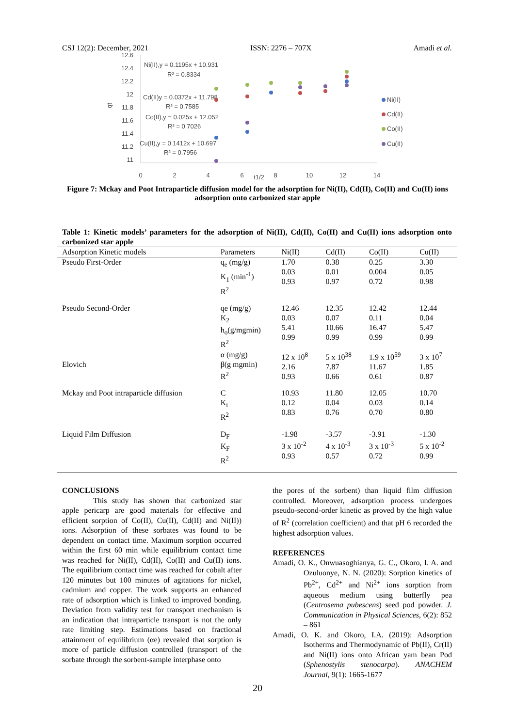CSJ 12(2): December, 2021 ISSN: 2276 – 707X Amadi et al.
12.6
12.4
12.2
12
11.8
11.6
11.4
11.2
11
qt
0
2
4
6
t1/2
8
10
12
14
Ni(II),y = 0.1195x + 10.931
R² = 0.8334
Cd(II)y = 0.0372x + 11.798
R² = 0.7585
Co(II),y = 0.025x + 12.052
R² = 0.7026
Cu(II),y = 0.1412x + 10.697
R² = 0.7956
Ni(II)
Cd(II)
Co(II)
Cu(II)
Figure 7: Mckay and Poot Intraparticle diffusion model for the adsorption for Ni(II), Cd(II), Co(II) and Cu(II) ions adsorption onto carbonized star apple
Table 1: Kinetic models’ parameters for the adsorption of Ni(II), Cd(II), Co(II) and Cu(II) ions adsorption onto carbonized star apple
| Adsorption Kinetic models | Parameters | Ni(II) | Cd(II) | Co(II) | Cu(II) |
| --- | --- | --- | --- | --- | --- |
| Pseudo First-Order | q<sub>e</sub> (mg/g) K<sub>1</sub> (min<sup>-1</sup>) R<sup>2</sup> | 1.70 0.03 0.93 | 0.38 0.01 0.97 | 0.25 0.004 0.72 | 3.30 0.05 0.98 |
| Pseudo Second-Order | qe (mg/g) K<sub>2</sub> h<sub>o</sub>(g/mgmin) R<sup>2</sup> | 12.46 0.03 5.41 0.99 | 12.35 0.07 10.66 0.99 | 12.42 0.11 16.47 0.99 | 12.44 0.04 5.47 0.99 |
| Elovich | α (mg/g) β(g mgmin) R<sup>2</sup> | 12 x 10<sup>8</sup> 2.16 0.93 | 5 x 10<sup>38</sup> 7.87 0.66 | 1.9 x 10<sup>59</sup> 11.67 0.61 | 3 x 10<sup>7</sup> 1.85 0.87 |
| Mckay and Poot intraparticle diffusion | C K<sub>i</sub> R<sup>2</sup> | 10.93 0.12 0.83 | 11.80 0.04 0.76 | 12.05 0.03 0.70 | 10.70 0.14 0.80 |
| Liquid Film Diffusion | D<sub>F</sub> K<sub>F</sub> R<sup>2</sup> | -1.98 3 x 10<sup>-2</sup> 0.93 | -3.57 4 x 10<sup>-3</sup> 0.57 | -3.91 3 x 10<sup>-3</sup> 0.72 | -1.30 5 x 10<sup>-2</sup> 0.99 |
CONCLUSIONS
This study has shown that carbonized star apple pericarp are good materials for effective and efficient sorption of Co(II), Cu(II), Cd(II) and Ni(II)) ions. Adsorption of these sorbates was found to be dependent on contact time. Maximum sorption occurred within the first 60 min while equilibrium contact time was reached for Ni(II), Cd(II), Co(II) and Cu(II) ions. The equilibrium contact time was reached for cobalt after 120 minutes but 100 minutes of agitations for nickel, cadmium and copper. The work supports an enhanced rate of adsorption which is linked to improved bonding. Deviation from validity test for transport mechanism is an indication that intraparticle transport is not the only rate limiting step. Estimations based on fractional attainment of equilibrium (αe) revealed that sorption is more of particle diffusion controlled (transport of the sorbate through the sorbent-sample interphase onto
the pores of the sorbent) than liquid film diffusion controlled. Moreover, adsorption process undergoes pseudo-second-order kinetic as proved by the high value of R<sup>2</sup> (correlation coefficient) and that pH 6 recorded the highest adsorption values.
REFERENCES
Amadi, O. K., Onwuasoghianya, G. C., Okoro, I. A. and Ozuluonye, N. N. (2020): Sorption kinetics of Pb<sup>2+</sup>, Cd<sup>2+</sup> and Ni<sup>2+</sup> ions sorption from aqueous medium using butterfly pea (Centrosema pubescens) seed pod powder. J. Communication in Physical Sciences, 6(2): 852 – 861
Amadi, O. K. and Okoro, I.A. (2019): Adsorption Isotherms and Thermodynamic of Pb(II), Cr(II) and Ni(II) ions onto African yam bean Pod (Sphenostylis stenocarpa). ANACHEM Journal, 9(1): 1665-1677
20